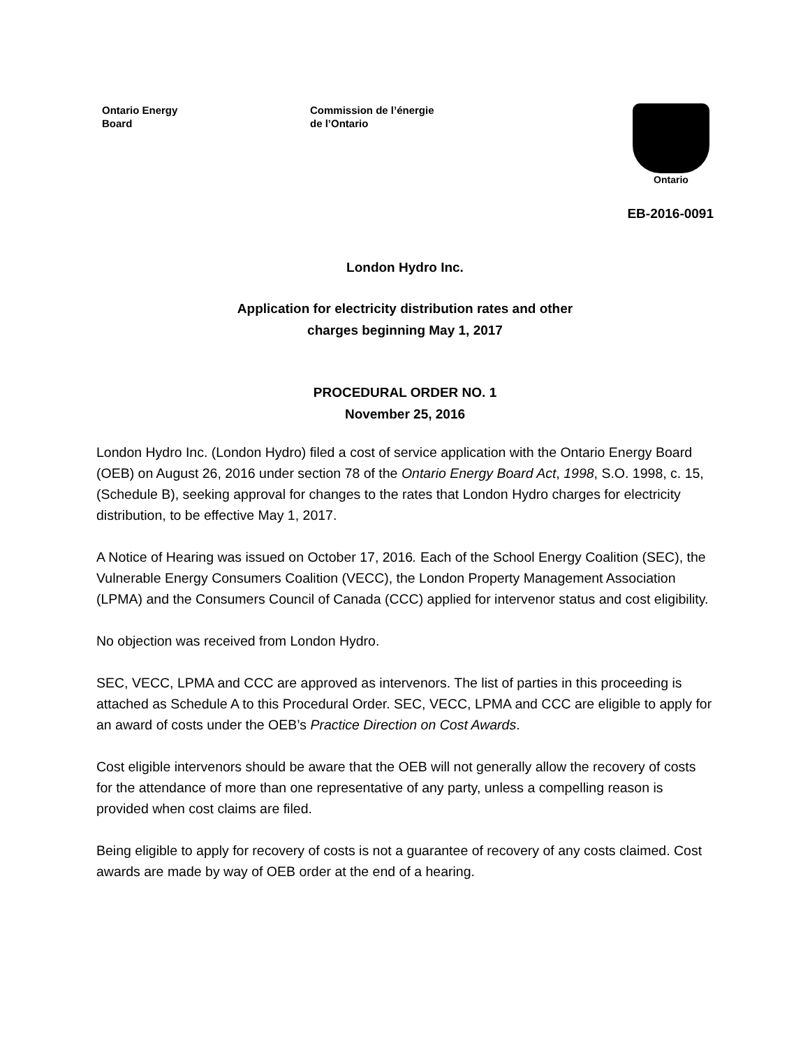Ontario Energy
Board
Commission de l’énergie
de l’Ontario
Ontario
EB-2016-0091
London Hydro Inc.
Application for electricity distribution rates and other
charges beginning May 1, 2017
PROCEDURAL ORDER NO. 1
November 25, 2016
London Hydro Inc. (London Hydro) filed a cost of service application with the Ontario Energy Board (OEB) on August 26, 2016 under section 78 of the Ontario Energy Board Act, 1998, S.O. 1998, c. 15, (Schedule B), seeking approval for changes to the rates that London Hydro charges for electricity distribution, to be effective May 1, 2017.
A Notice of Hearing was issued on October 17, 2016. Each of the School Energy Coalition (SEC), the Vulnerable Energy Consumers Coalition (VECC), the London Property Management Association (LPMA) and the Consumers Council of Canada (CCC) applied for intervenor status and cost eligibility.
No objection was received from London Hydro.
SEC, VECC, LPMA and CCC are approved as intervenors. The list of parties in this proceeding is attached as Schedule A to this Procedural Order. SEC, VECC, LPMA and CCC are eligible to apply for an award of costs under the OEB’s Practice Direction on Cost Awards.
Cost eligible intervenors should be aware that the OEB will not generally allow the recovery of costs for the attendance of more than one representative of any party, unless a compelling reason is provided when cost claims are filed.
Being eligible to apply for recovery of costs is not a guarantee of recovery of any costs claimed. Cost awards are made by way of OEB order at the end of a hearing.